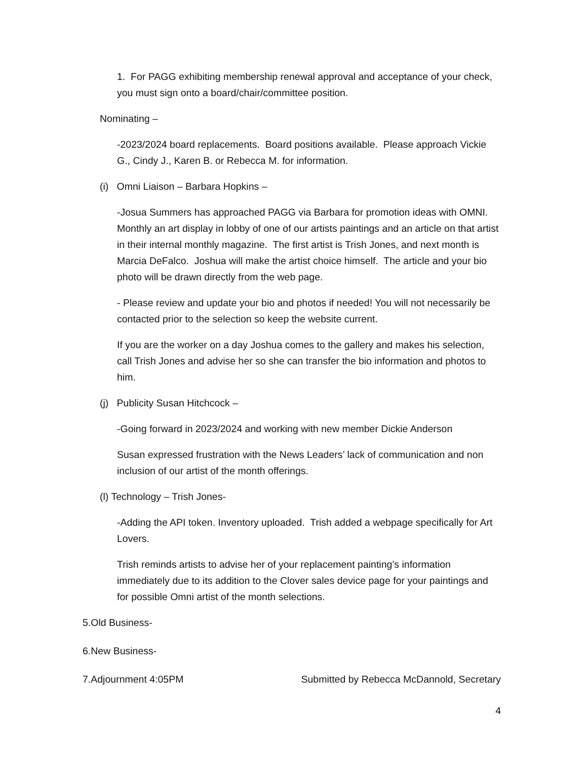1. For PAGG exhibiting membership renewal approval and acceptance of your check, you must sign onto a board/chair/committee position.
Nominating –
-2023/2024 board replacements. Board positions available. Please approach Vickie G., Cindy J., Karen B. or Rebecca M. for information.
(i) Omni Liaison – Barbara Hopkins –
-Josua Summers has approached PAGG via Barbara for promotion ideas with OMNI. Monthly an art display in lobby of one of our artists paintings and an article on that artist in their internal monthly magazine. The first artist is Trish Jones, and next month is Marcia DeFalco. Joshua will make the artist choice himself. The article and your bio photo will be drawn directly from the web page.
- Please review and update your bio and photos if needed! You will not necessarily be contacted prior to the selection so keep the website current.
If you are the worker on a day Joshua comes to the gallery and makes his selection, call Trish Jones and advise her so she can transfer the bio information and photos to him.
(j) Publicity Susan Hitchcock –
-Going forward in 2023/2024 and working with new member Dickie Anderson
Susan expressed frustration with the News Leaders’ lack of communication and non inclusion of our artist of the month offerings.
(l) Technology – Trish Jones-
-Adding the API token. Inventory uploaded. Trish added a webpage specifically for Art Lovers.
Trish reminds artists to advise her of your replacement painting’s information immediately due to its addition to the Clover sales device page for your paintings and for possible Omni artist of the month selections.
5.Old Business-
6.New Business-
7.Adjournment 4:05PM Submitted by Rebecca McDannold, Secretary
4